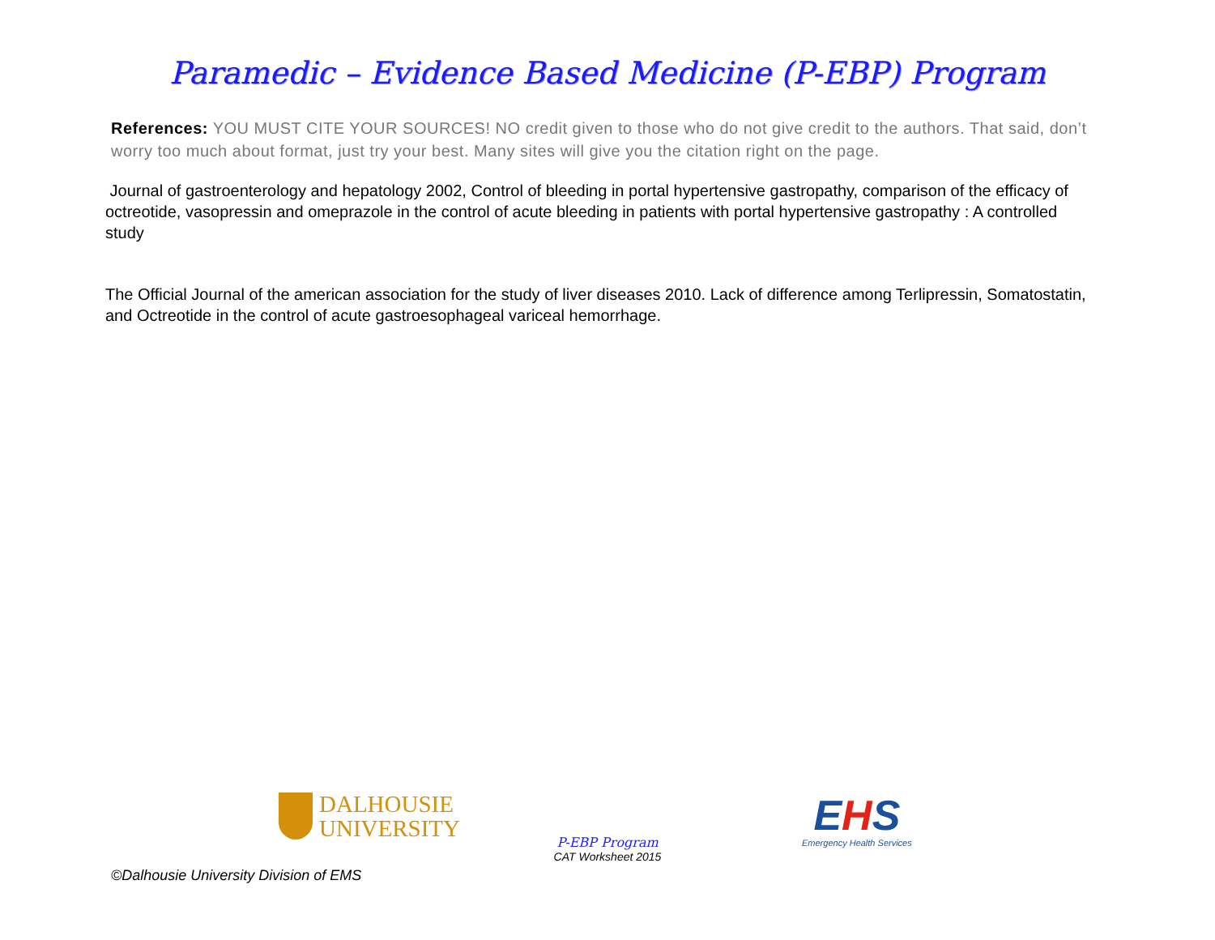Paramedic – Evidence Based Medicine (P-EBP) Program
References: YOU MUST CITE YOUR SOURCES! NO credit given to those who do not give credit to the authors. That said, don’t worry too much about format, just try your best. Many sites will give you the citation right on the page.
Journal of gastroenterology and hepatology 2002, Control of bleeding in portal hypertensive gastropathy, comparison of the efficacy of octreotide, vasopressin and omeprazole in the control of acute bleeding in patients with portal hypertensive gastropathy : A controlled study
The Official Journal of the american association for the study of liver diseases 2010. Lack of difference among Terlipressin, Somatostatin, and Octreotide in the control of acute gastroesophageal variceal hemorrhage.
DALHOUSIE
UNIVERSITY
P-EBP Program
CAT Worksheet 2015
EHS
Emergency Health Services
©Dalhousie University Division of EMS